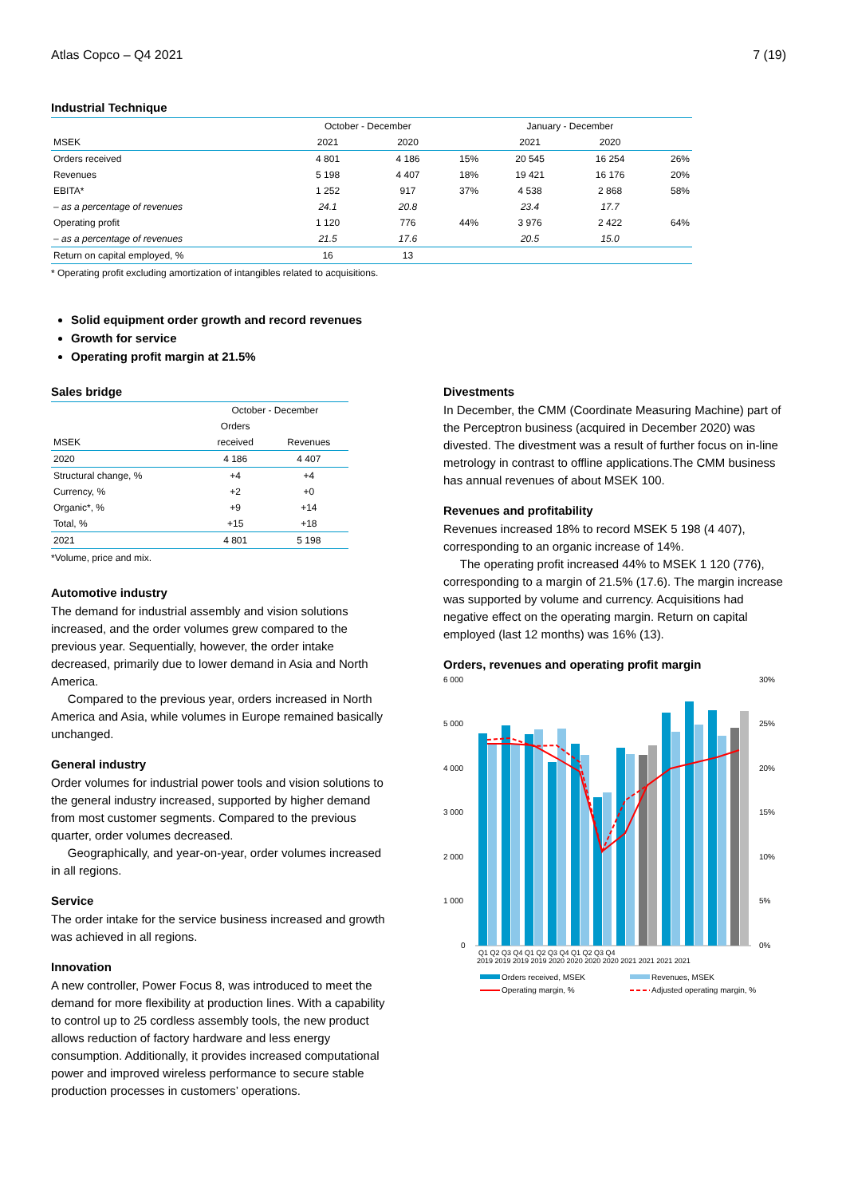Atlas Copco – Q4 2021 7 (19)
Industrial Technique
| | October - December | | | January - December | | |
| MSEK | 2021 | 2020 | | 2021 | 2020 | |
| Orders received | 4 801 | 4 186 | 15% | 20 545 | 16 254 | 26% |
| Revenues | 5 198 | 4 407 | 18% | 19 421 | 16 176 | 20% |
| EBITA* | 1 252 | 917 | 37% | 4 538 | 2 868 | 58% |
| – as a percentage of revenues | 24.1 | 20.8 | | 23.4 | 17.7 | |
| Operating profit | 1 120 | 776 | 44% | 3 976 | 2 422 | 64% |
| – as a percentage of revenues | 21.5 | 17.6 | | 20.5 | 15.0 | |
| Return on capital employed, % | 16 | 13 | | | | |
* Operating profit excluding amortization of intangibles related to acquisitions.
Solid equipment order growth and record revenues
Growth for service
Operating profit margin at 21.5%
Sales bridge
| | October - December | |
| | Orders | |
| MSEK | received | Revenues |
| 2020 | 4 186 | 4 407 |
| Structural change, % | +4 | +4 |
| Currency, % | +2 | +0 |
| Organic*, % | +9 | +14 |
| Total, % | +15 | +18 |
| 2021 | 4 801 | 5 198 |
*Volume, price and mix.
Automotive industry
The demand for industrial assembly and vision solutions increased, and the order volumes grew compared to the previous year. Sequentially, however, the order intake decreased, primarily due to lower demand in Asia and North America.
Compared to the previous year, orders increased in North America and Asia, while volumes in Europe remained basically unchanged.
General industry
Order volumes for industrial power tools and vision solutions to the general industry increased, supported by higher demand from most customer segments. Compared to the previous quarter, order volumes decreased.
Geographically, and year-on-year, order volumes increased in all regions.
Service
The order intake for the service business increased and growth was achieved in all regions.
Innovation
A new controller, Power Focus 8, was introduced to meet the demand for more flexibility at production lines. With a capability to control up to 25 cordless assembly tools, the new product allows reduction of factory hardware and less energy consumption. Additionally, it provides increased computational power and improved wireless performance to secure stable production processes in customers’ operations.
Divestments
In December, the CMM (Coordinate Measuring Machine) part of the Perceptron business (acquired in December 2020) was divested. The divestment was a result of further focus on in-line metrology in contrast to offline applications.The CMM business has annual revenues of about MSEK 100.
Revenues and profitability
Revenues increased 18% to record MSEK 5 198 (4 407), corresponding to an organic increase of 14%.
The operating profit increased 44% to MSEK 1 120 (776), corresponding to a margin of 21.5% (17.6). The margin increase was supported by volume and currency. Acquisitions had negative effect on the operating margin. Return on capital employed (last 12 months) was 16% (13).
Orders, revenues and operating profit margin
6 000
5 000
4 000
3 000
2 000
1 000
0
30%
25%
20%
15%
10%
5%
0%
Q1 Q2 Q3 Q4 Q1 Q2 Q3 Q4 Q1 Q2 Q3 Q4
2019 2019 2019 2019 2020 2020 2020 2020 2021 2021 2021 2021
Orders received, MSEK
Revenues, MSEK
Operating margin, %
Adjusted operating margin, %